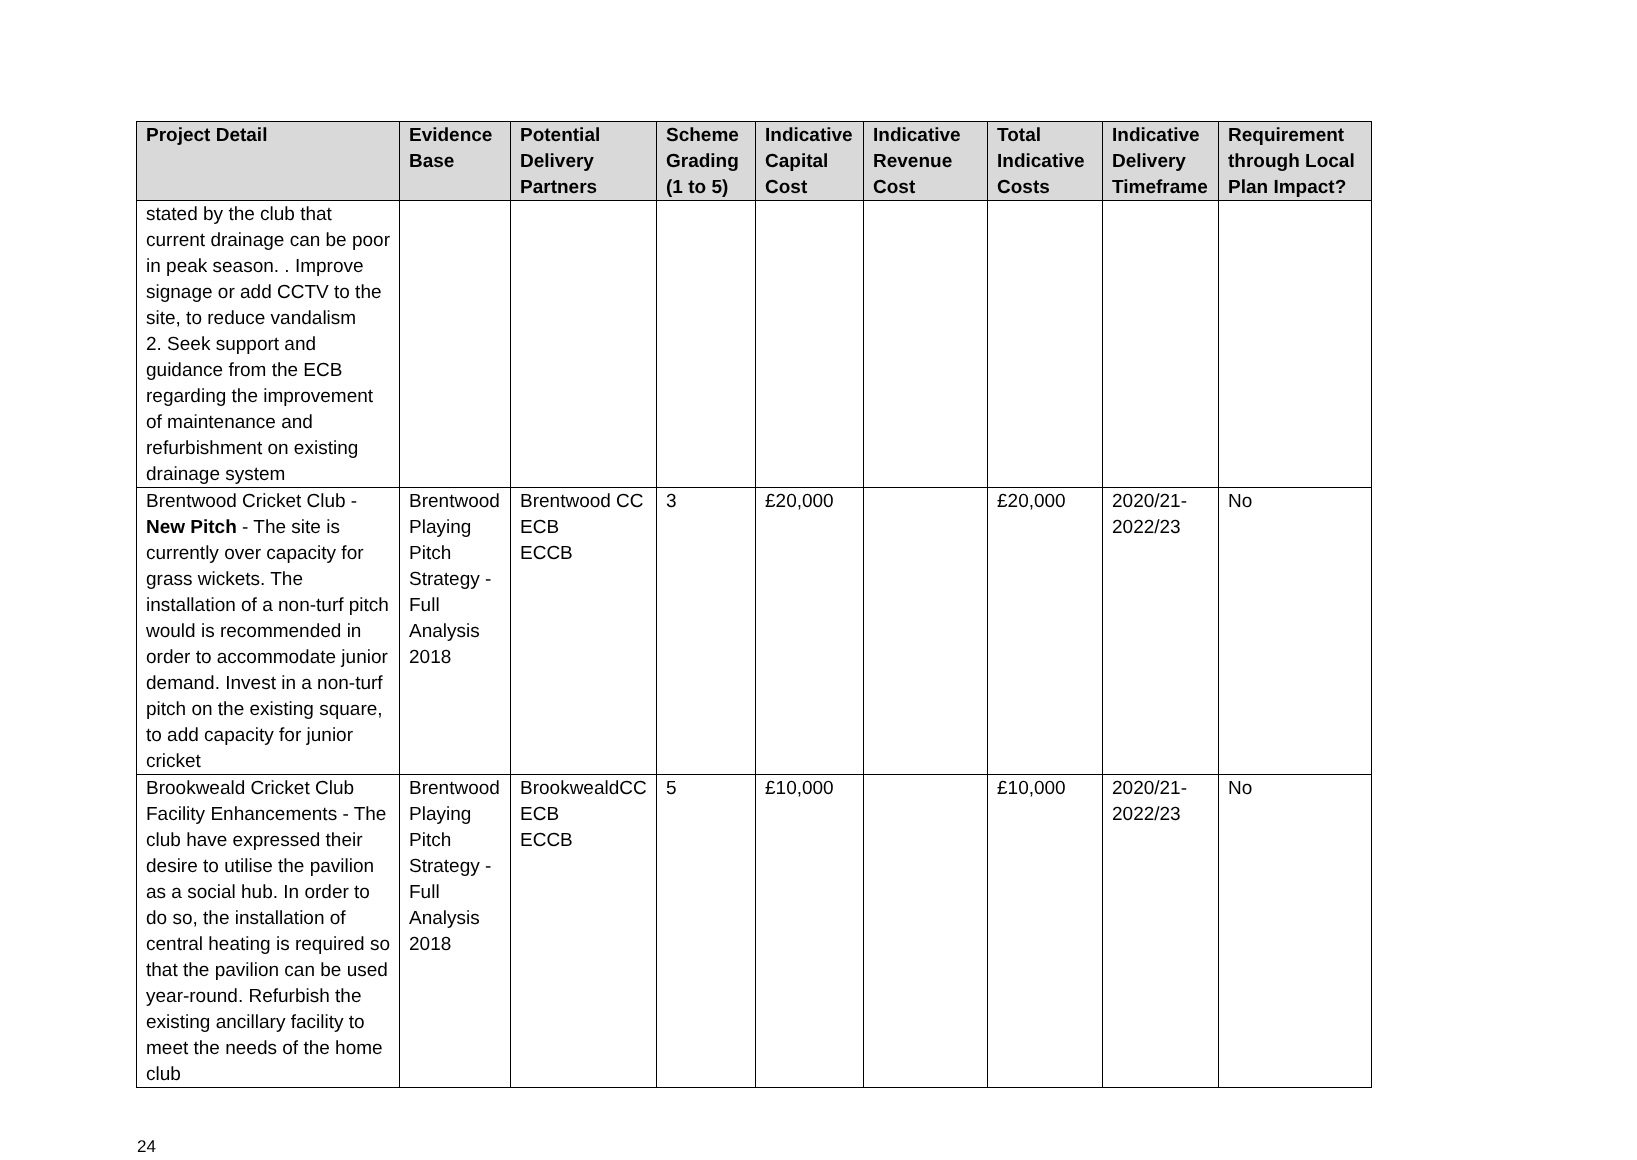| Project Detail | Evidence Base | Potential Delivery Partners | Scheme Grading (1 to 5) | Indicative Capital Cost | Indicative Revenue Cost | Total Indicative Costs | Indicative Delivery Timeframe | Requirement through Local Plan Impact? |
| --- | --- | --- | --- | --- | --- | --- | --- | --- |
| stated by the club that current drainage can be poor in peak season. . Improve signage or add CCTV to the site, to reduce vandalism 2. Seek support and guidance from the ECB regarding the improvement of maintenance and refurbishment on existing drainage system | | | | | | | | |
| Brentwood Cricket Club - New Pitch - The site is currently over capacity for grass wickets. The installation of a non-turf pitch would is recommended in order to accommodate junior demand. Invest in a non-turf pitch on the existing square, to add capacity for junior cricket | Brentwood Playing Pitch Strategy - Full Analysis 2018 | Brentwood CC ECB ECCB | 3 | £20,000 | | £20,000 | 2020/21-2022/23 | No |
| Brookweald Cricket Club Facility Enhancements - The club have expressed their desire to utilise the pavilion as a social hub. In order to do so, the installation of central heating is required so that the pavilion can be used year-round. Refurbish the existing ancillary facility to meet the needs of the home club | Brentwood Playing Pitch Strategy - Full Analysis 2018 | BrookwealdCC ECB ECCB | 5 | £10,000 | | £10,000 | 2020/21-2022/23 | No |
24